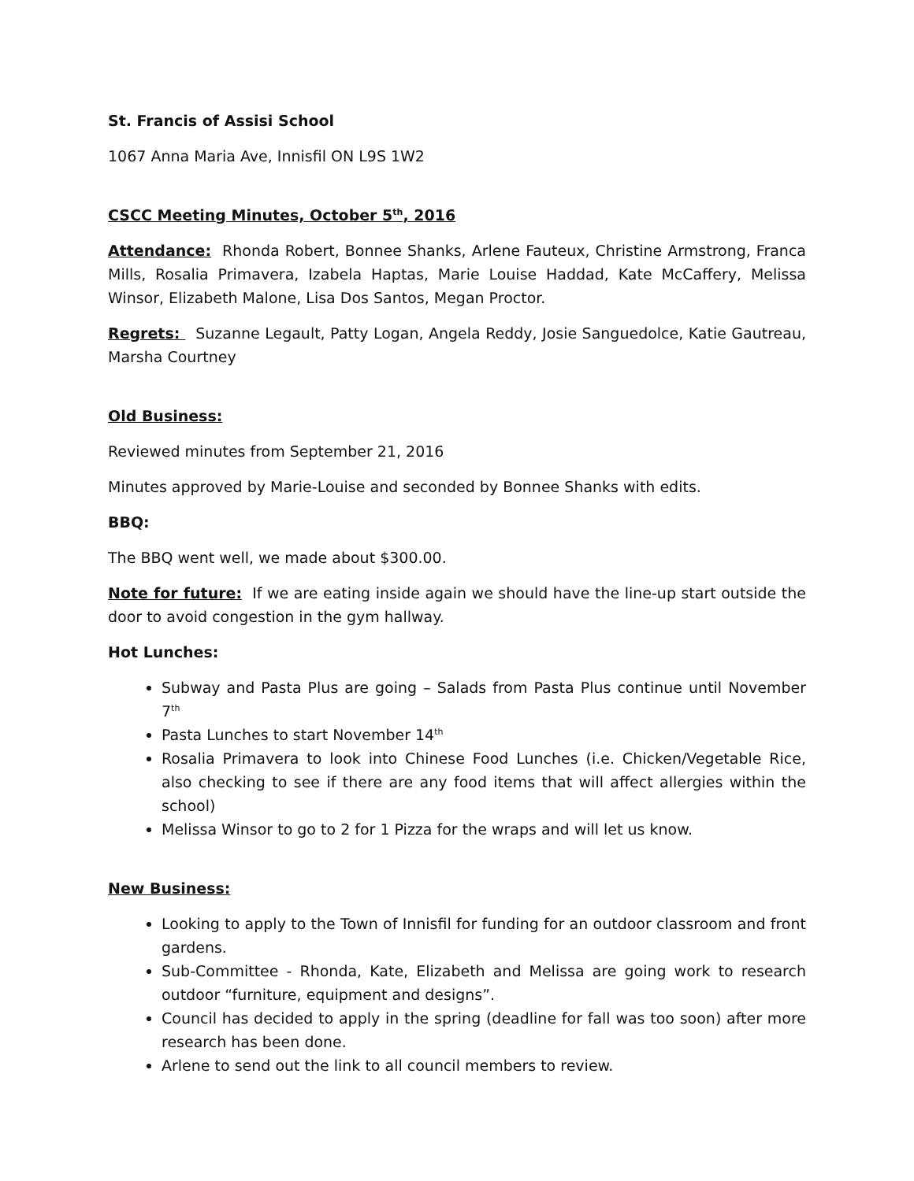St. Francis of Assisi School
1067 Anna Maria Ave, Innisfil ON L9S 1W2
CSCC Meeting Minutes, October 5<sup>th</sup>, 2016
Attendance: Rhonda Robert, Bonnee Shanks, Arlene Fauteux, Christine Armstrong, Franca Mills, Rosalia Primavera, Izabela Haptas, Marie Louise Haddad, Kate McCaffery, Melissa Winsor, Elizabeth Malone, Lisa Dos Santos, Megan Proctor.
Regrets: Suzanne Legault, Patty Logan, Angela Reddy, Josie Sanguedolce, Katie Gautreau, Marsha Courtney
Old Business:
Reviewed minutes from September 21, 2016
Minutes approved by Marie-Louise and seconded by Bonnee Shanks with edits.
BBQ:
The BBQ went well, we made about $300.00.
Note for future: If we are eating inside again we should have the line-up start outside the door to avoid congestion in the gym hallway.
Hot Lunches:
Subway and Pasta Plus are going – Salads from Pasta Plus continue until November 7<sup>th</sup>
Pasta Lunches to start November 14<sup>th</sup>
Rosalia Primavera to look into Chinese Food Lunches (i.e. Chicken/Vegetable Rice, also checking to see if there are any food items that will affect allergies within the school)
Melissa Winsor to go to 2 for 1 Pizza for the wraps and will let us know.
New Business:
Looking to apply to the Town of Innisfil for funding for an outdoor classroom and front gardens.
Sub-Committee - Rhonda, Kate, Elizabeth and Melissa are going work to research outdoor “furniture, equipment and designs”.
Council has decided to apply in the spring (deadline for fall was too soon) after more research has been done.
Arlene to send out the link to all council members to review.